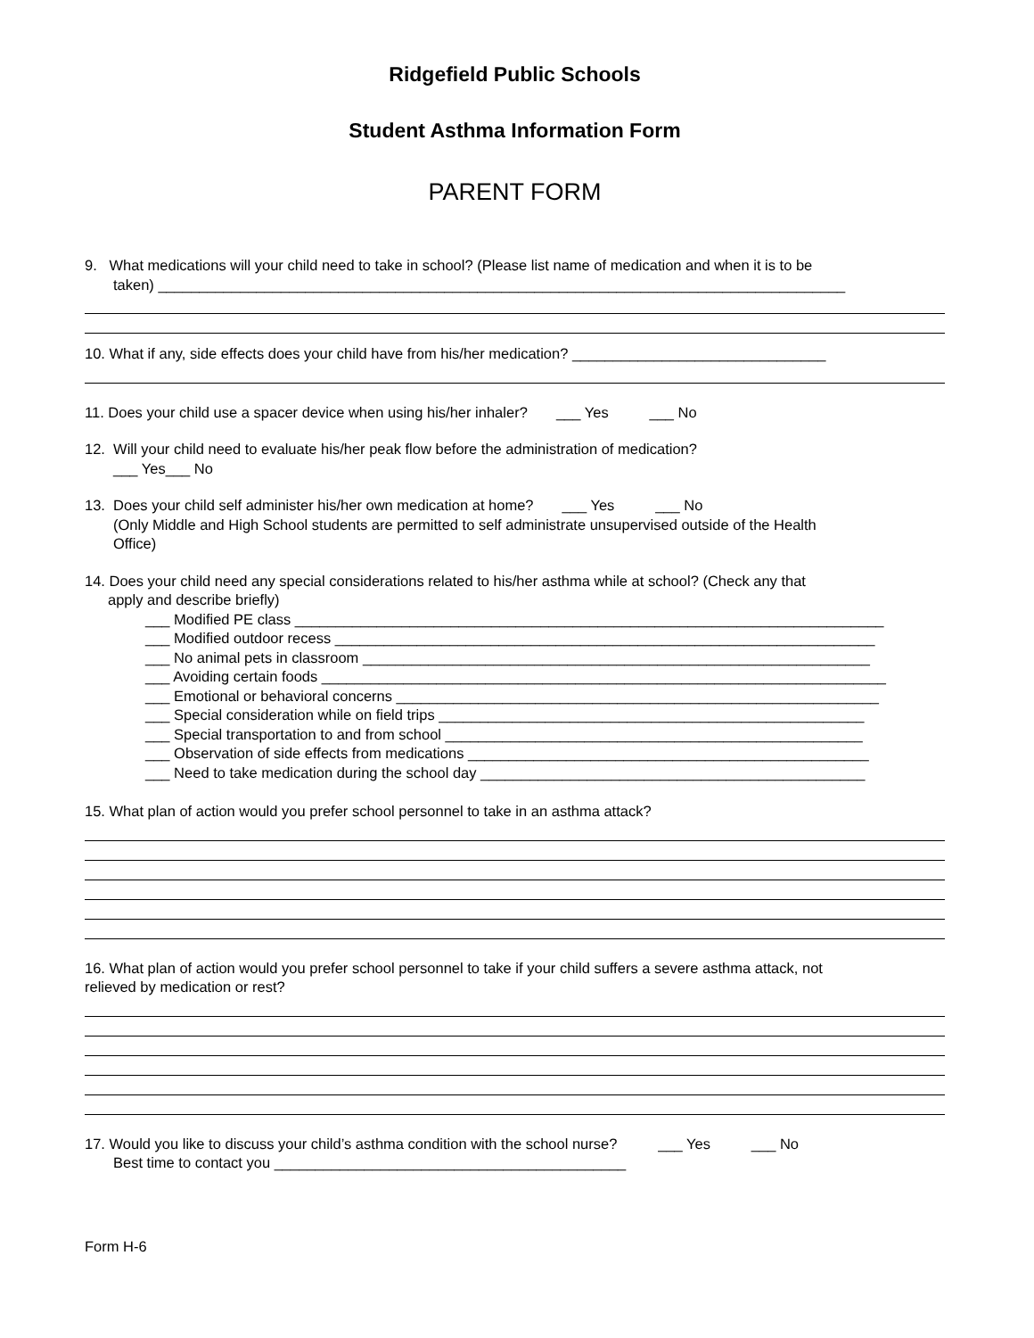Ridgefield Public Schools
Student Asthma Information Form
PARENT FORM
9. What medications will your child need to take in school? (Please list name of medication and when it is to be
taken) ____________________________________________________________________________________
10. What if any, side effects does your child have from his/her medication? _______________________________
11. Does your child use a spacer device when using his/her inhaler? ___ Yes ___ No
12. Will your child need to evaluate his/her peak flow before the administration of medication?
___ Yes___ No
13. Does your child self administer his/her own medication at home? ___ Yes ___ No
(Only Middle and High School students are permitted to self administrate unsupervised outside of the Health
Office)
14. Does your child need any special considerations related to his/her asthma while at school? (Check any that
apply and describe briefly)
___ Modified PE class ________________________________________________________________________
___ Modified outdoor recess __________________________________________________________________
___ No animal pets in classroom ______________________________________________________________
___ Avoiding certain foods _____________________________________________________________________
___ Emotional or behavioral concerns ___________________________________________________________
___ Special consideration while on field trips ____________________________________________________
___ Special transportation to and from school ___________________________________________________
___ Observation of side effects from medications _________________________________________________
___ Need to take medication during the school day _______________________________________________
15. What plan of action would you prefer school personnel to take in an asthma attack?
16. What plan of action would you prefer school personnel to take if your child suffers a severe asthma attack, not
relieved by medication or rest?
17. Would you like to discuss your child’s asthma condition with the school nurse? ___ Yes ___ No
Best time to contact you ___________________________________________
Form H-6